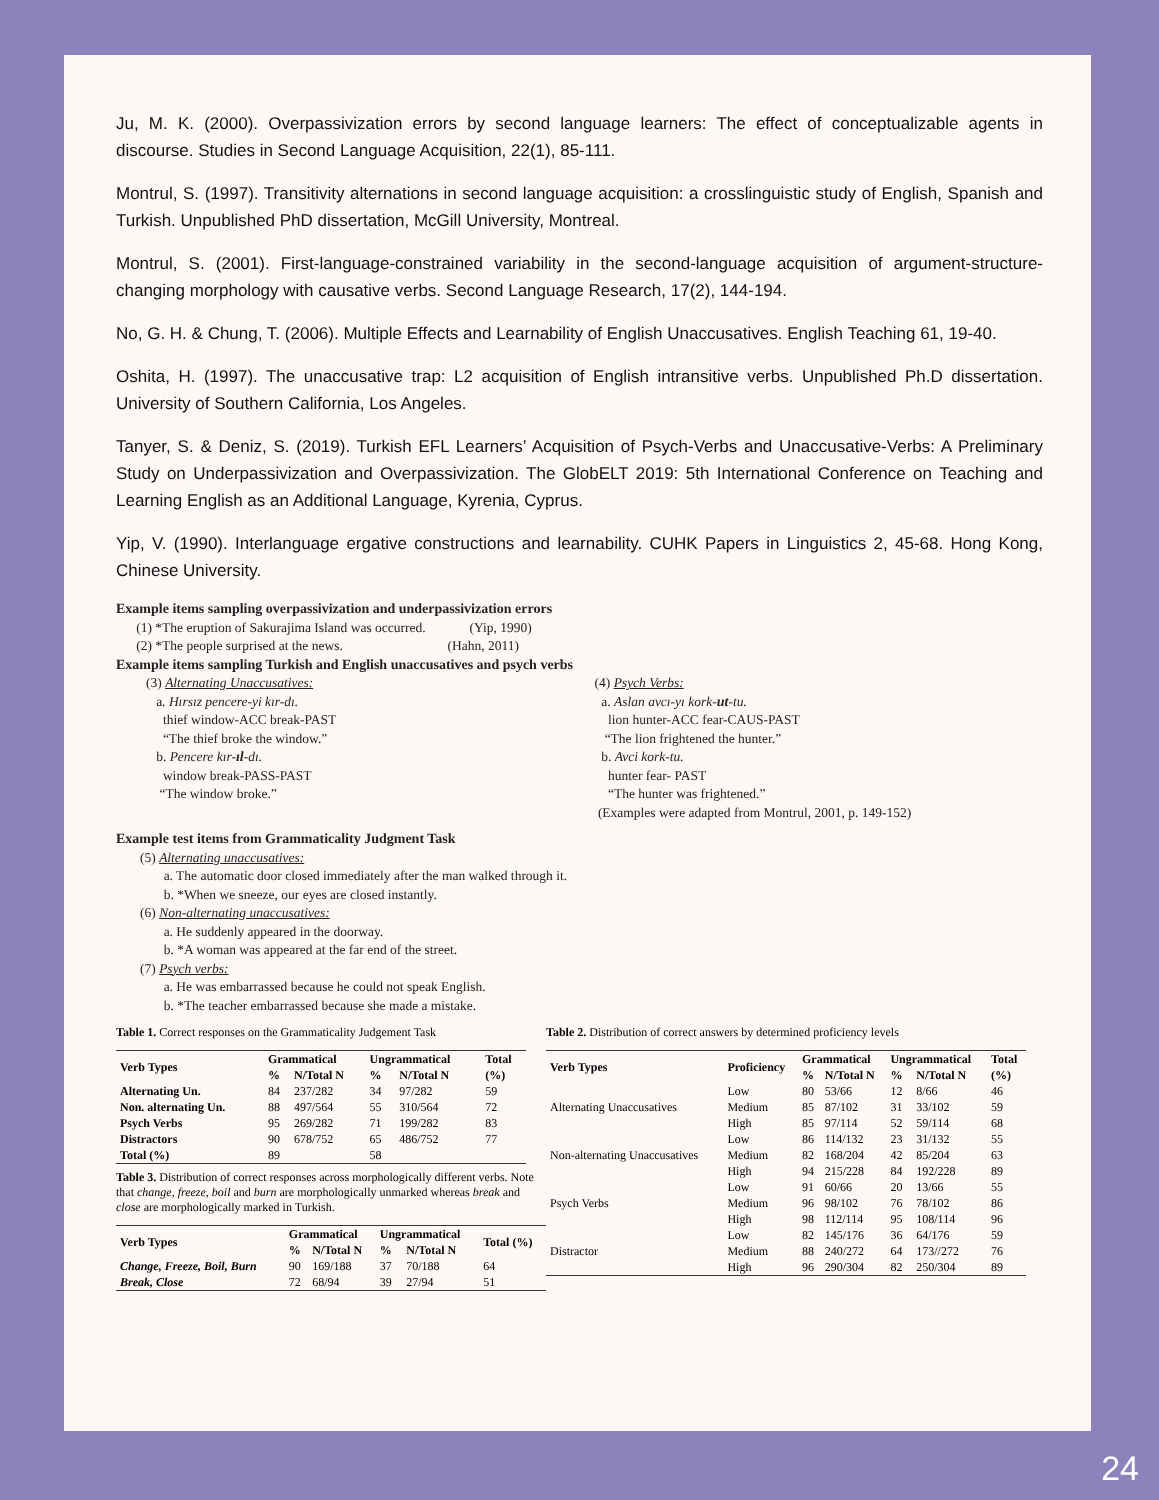Ju, M. K. (2000). Overpassivization errors by second language learners: The effect of conceptualizable agents in discourse. Studies in Second Language Acquisition, 22(1), 85-111.
Montrul, S. (1997). Transitivity alternations in second language acquisition: a crosslinguistic study of English, Spanish and Turkish. Unpublished PhD dissertation, McGill University, Montreal.
Montrul, S. (2001). First-language-constrained variability in the second-language acquisition of argument-structure-changing morphology with causative verbs. Second Language Research, 17(2), 144-194.
No, G. H. & Chung, T. (2006). Multiple Effects and Learnability of English Unaccusatives. English Teaching 61, 19-40.
Oshita, H. (1997). The unaccusative trap: L2 acquisition of English intransitive verbs. Unpublished Ph.D dissertation. University of Southern California, Los Angeles.
Tanyer, S. & Deniz, S. (2019). Turkish EFL Learners’ Acquisition of Psych-Verbs and Unaccusative-Verbs: A Preliminary Study on Underpassivization and Overpassivization. The GlobELT 2019: 5th International Conference on Teaching and Learning English as an Additional Language, Kyrenia, Cyprus.
Yip, V. (1990). Interlanguage ergative constructions and learnability. CUHK Papers in Linguistics 2, 45-68. Hong Kong, Chinese University.
Example items sampling overpassivization and underpassivization errors
(1) *The eruption of Sakurajima Island was occurred. (Yip, 1990)
(2) *The people surprised at the news. (Hahn, 2011)
Example items sampling Turkish and English unaccusatives and psych verbs
(3) Alternating Unaccusatives:
a. Hırsız pencere-yi kır-dı.
thief window-ACC break-PAST
“The thief broke the window.”
b. Pencere kır-ıl-dı.
window break-PASS-PAST
“The window broke.”
(4) Psych Verbs:
a. Aslan avcı-yı kork-ut-tu.
lion hunter-ACC fear-CAUS-PAST
“The lion frightened the hunter.”
b. Avci kork-tu.
hunter fear- PAST
“The hunter was frightened.”
(Examples were adapted from Montrul, 2001, p. 149-152)
Example test items from Grammaticality Judgment Task
(5) Alternating unaccusatives:
a. The automatic door closed immediately after the man walked through it.
b. *When we sneeze, our eyes are closed instantly.
(6) Non-alternating unaccusatives:
a. He suddenly appeared in the doorway.
b. *A woman was appeared at the far end of the street.
(7) Psych verbs:
a. He was embarrassed because he could not speak English.
b. *The teacher embarrassed because she made a mistake.
Table 1. Correct responses on the Grammaticality Judgement Task
| Verb Types | Grammatical | | Ungrammatical | | Total |
| --- | --- | --- | --- | --- | --- |
| | % | N/Total N | % | N/Total N | (%) |
| Alternating Un. | 84 | 237/282 | 34 | 97/282 | 59 |
| Non. alternating Un. | 88 | 497/564 | 55 | 310/564 | 72 |
| Psych Verbs | 95 | 269/282 | 71 | 199/282 | 83 |
| Distractors | 90 | 678/752 | 65 | 486/752 | 77 |
| Total (%) | 89 | | 58 | | |
Table 3. Distribution of correct responses across morphologically different verbs. Note that change, freeze, boil and burn are morphologically unmarked whereas break and close are morphologically marked in Turkish.
| Verb Types | Grammatical | | Ungrammatical | | Total (%) |
| --- | --- | --- | --- | --- | --- |
| | % | N/Total N | % | N/Total N | |
| Change, Freeze, Boil, Burn | 90 | 169/188 | 37 | 70/188 | 64 |
| Break, Close | 72 | 68/94 | 39 | 27/94 | 51 |
Table 2. Distribution of correct answers by determined proficiency levels
| Verb Types | Proficiency | Grammatical | | Ungrammatical | | Total |
| --- | --- | --- | --- | --- | --- | --- |
| | | % | N/Total N | % | N/Total N | (%) |
| Alternating Unaccusatives | Low | 80 | 53/66 | 12 | 8/66 | 46 |
| | Medium | 85 | 87/102 | 31 | 33/102 | 59 |
| | High | 85 | 97/114 | 52 | 59/114 | 68 |
| Non-alternating Unaccusatives | Low | 86 | 114/132 | 23 | 31/132 | 55 |
| | Medium | 82 | 168/204 | 42 | 85/204 | 63 |
| | High | 94 | 215/228 | 84 | 192/228 | 89 |
| Psych Verbs | Low | 91 | 60/66 | 20 | 13/66 | 55 |
| | Medium | 96 | 98/102 | 76 | 78/102 | 86 |
| | High | 98 | 112/114 | 95 | 108/114 | 96 |
| Distractor | Low | 82 | 145/176 | 36 | 64/176 | 59 |
| | Medium | 88 | 240/272 | 64 | 173//272 | 76 |
| | High | 96 | 290/304 | 82 | 250/304 | 89 |
24